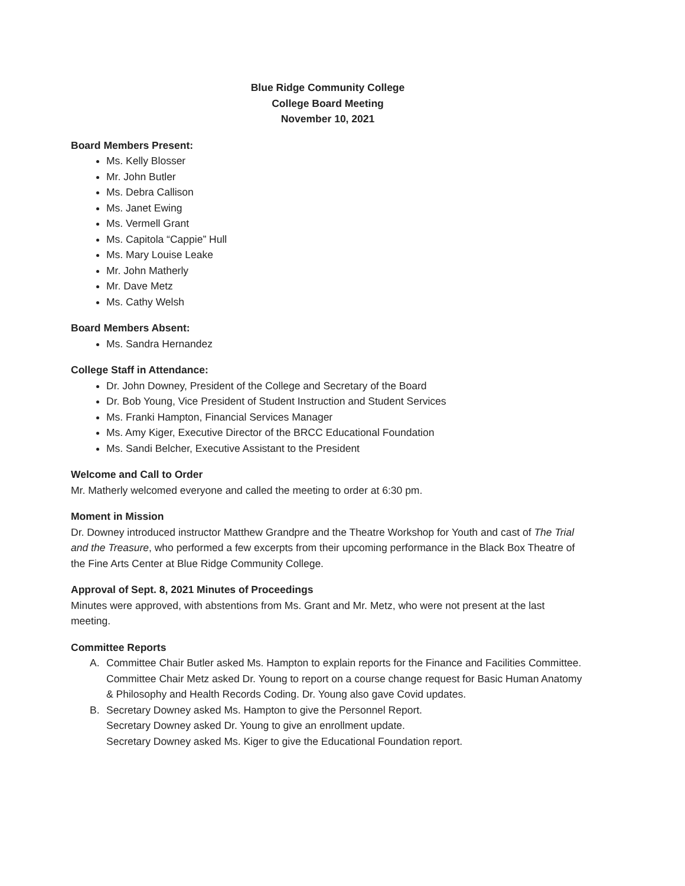Blue Ridge Community College
College Board Meeting
November 10, 2021
Board Members Present:
Ms. Kelly Blosser
Mr. John Butler
Ms. Debra Callison
Ms. Janet Ewing
Ms. Vermell Grant
Ms. Capitola “Cappie” Hull
Ms. Mary Louise Leake
Mr. John Matherly
Mr. Dave Metz
Ms. Cathy Welsh
Board Members Absent:
Ms. Sandra Hernandez
College Staff in Attendance:
Dr. John Downey, President of the College and Secretary of the Board
Dr. Bob Young, Vice President of Student Instruction and Student Services
Ms. Franki Hampton, Financial Services Manager
Ms. Amy Kiger, Executive Director of the BRCC Educational Foundation
Ms. Sandi Belcher, Executive Assistant to the President
Welcome and Call to Order
Mr. Matherly welcomed everyone and called the meeting to order at 6:30 pm.
Moment in Mission
Dr. Downey introduced instructor Matthew Grandpre and the Theatre Workshop for Youth and cast of The Trial and the Treasure, who performed a few excerpts from their upcoming performance in the Black Box Theatre of the Fine Arts Center at Blue Ridge Community College.
Approval of Sept. 8, 2021 Minutes of Proceedings
Minutes were approved, with abstentions from Ms. Grant and Mr. Metz, who were not present at the last meeting.
Committee Reports
A. Committee Chair Butler asked Ms. Hampton to explain reports for the Finance and Facilities Committee.
Committee Chair Metz asked Dr. Young to report on a course change request for Basic Human Anatomy & Philosophy and Health Records Coding. Dr. Young also gave Covid updates.
B. Secretary Downey asked Ms. Hampton to give the Personnel Report.
Secretary Downey asked Dr. Young to give an enrollment update.
Secretary Downey asked Ms. Kiger to give the Educational Foundation report.